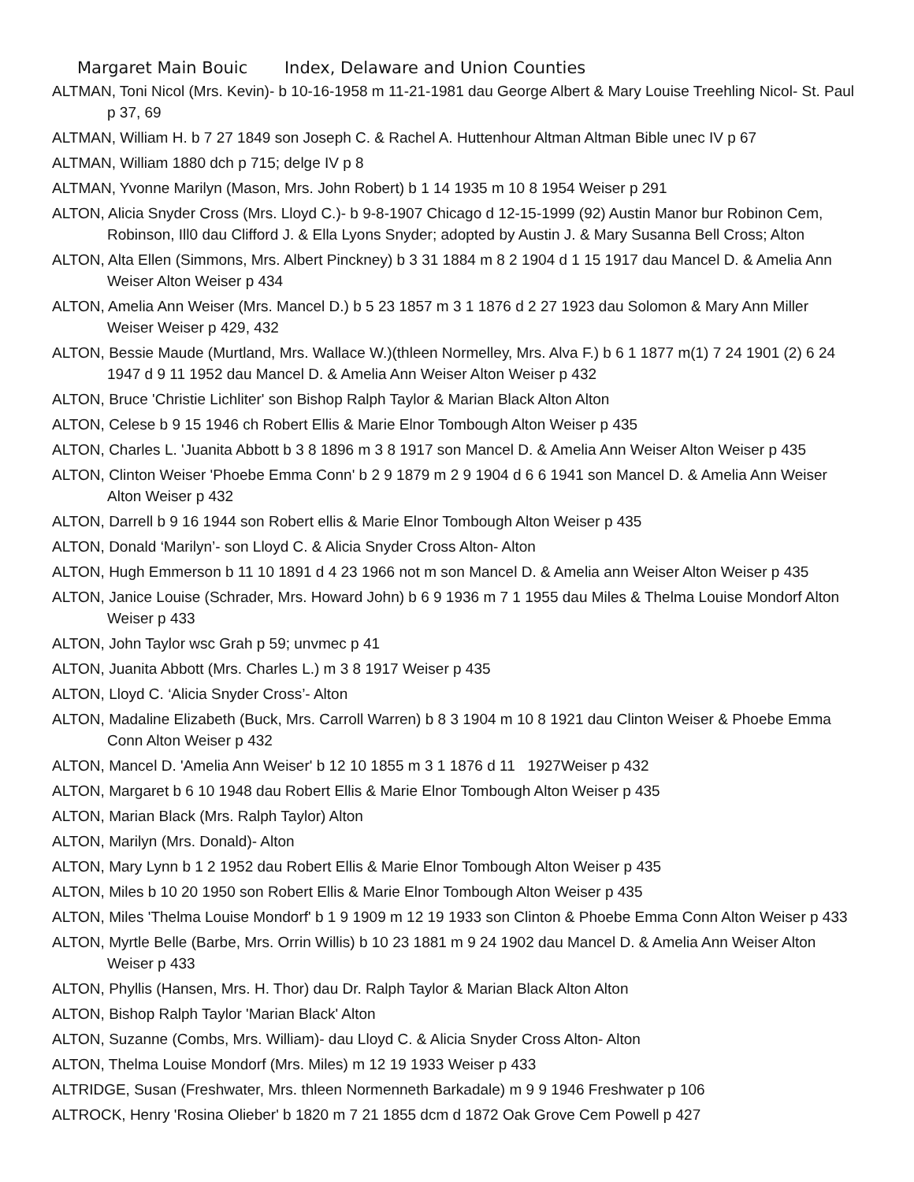Margaret Main Bouic Index, Delaware and Union Counties
ALTMAN, Toni Nicol (Mrs. Kevin)- b 10-16-1958 m 11-21-1981 dau George Albert & Mary Louise Treehling Nicol- St. Paul p 37, 69
ALTMAN, William H. b 7 27 1849 son Joseph C. & Rachel A. Huttenhour Altman Altman Bible unec IV p 67
ALTMAN, William 1880 dch p 715; delge IV p 8
ALTMAN, Yvonne Marilyn (Mason, Mrs. John Robert) b 1 14 1935 m 10 8 1954 Weiser p 291
ALTON, Alicia Snyder Cross (Mrs. Lloyd C.)- b 9-8-1907 Chicago d 12-15-1999 (92) Austin Manor bur Robinon Cem, Robinson, Ill0 dau Clifford J. & Ella Lyons Snyder; adopted by Austin J. & Mary Susanna Bell Cross; Alton
ALTON, Alta Ellen (Simmons, Mrs. Albert Pinckney) b 3 31 1884 m 8 2 1904 d 1 15 1917 dau Mancel D. & Amelia Ann Weiser Alton Weiser p 434
ALTON, Amelia Ann Weiser (Mrs. Mancel D.) b 5 23 1857 m 3 1 1876 d 2 27 1923 dau Solomon & Mary Ann Miller Weiser Weiser p 429, 432
ALTON, Bessie Maude (Murtland, Mrs. Wallace W.)(thleen Normelley, Mrs. Alva F.) b 6 1 1877 m(1) 7 24 1901 (2) 6 24 1947 d 9 11 1952 dau Mancel D. & Amelia Ann Weiser Alton Weiser p 432
ALTON, Bruce 'Christie Lichliter' son Bishop Ralph Taylor & Marian Black Alton Alton
ALTON, Celese b 9 15 1946 ch Robert Ellis & Marie Elnor Tombough Alton Weiser p 435
ALTON, Charles L. 'Juanita Abbott b 3 8 1896 m 3 8 1917 son Mancel D. & Amelia Ann Weiser Alton Weiser p 435
ALTON, Clinton Weiser 'Phoebe Emma Conn' b 2 9 1879 m 2 9 1904 d 6 6 1941 son Mancel D. & Amelia Ann Weiser Alton Weiser p 432
ALTON, Darrell b 9 16 1944 son Robert ellis & Marie Elnor Tombough Alton Weiser p 435
ALTON, Donald ‘Marilyn’- son Lloyd C. & Alicia Snyder Cross Alton- Alton
ALTON, Hugh Emmerson b 11 10 1891 d 4 23 1966 not m son Mancel D. & Amelia ann Weiser Alton Weiser p 435
ALTON, Janice Louise (Schrader, Mrs. Howard John) b 6 9 1936 m 7 1 1955 dau Miles & Thelma Louise Mondorf Alton Weiser p 433
ALTON, John Taylor wsc Grah p 59; unvmec p 41
ALTON, Juanita Abbott (Mrs. Charles L.) m 3 8 1917 Weiser p 435
ALTON, Lloyd C. ‘Alicia Snyder Cross’- Alton
ALTON, Madaline Elizabeth (Buck, Mrs. Carroll Warren) b 8 3 1904 m 10 8 1921 dau Clinton Weiser & Phoebe Emma Conn Alton Weiser p 432
ALTON, Mancel D. 'Amelia Ann Weiser' b 12 10 1855 m 3 1 1876 d 11 1927Weiser p 432
ALTON, Margaret b 6 10 1948 dau Robert Ellis & Marie Elnor Tombough Alton Weiser p 435
ALTON, Marian Black (Mrs. Ralph Taylor) Alton
ALTON, Marilyn (Mrs. Donald)- Alton
ALTON, Mary Lynn b 1 2 1952 dau Robert Ellis & Marie Elnor Tombough Alton Weiser p 435
ALTON, Miles b 10 20 1950 son Robert Ellis & Marie Elnor Tombough Alton Weiser p 435
ALTON, Miles 'Thelma Louise Mondorf' b 1 9 1909 m 12 19 1933 son Clinton & Phoebe Emma Conn Alton Weiser p 433
ALTON, Myrtle Belle (Barbe, Mrs. Orrin Willis) b 10 23 1881 m 9 24 1902 dau Mancel D. & Amelia Ann Weiser Alton Weiser p 433
ALTON, Phyllis (Hansen, Mrs. H. Thor) dau Dr. Ralph Taylor & Marian Black Alton Alton
ALTON, Bishop Ralph Taylor 'Marian Black' Alton
ALTON, Suzanne (Combs, Mrs. William)- dau Lloyd C. & Alicia Snyder Cross Alton- Alton
ALTON, Thelma Louise Mondorf (Mrs. Miles) m 12 19 1933 Weiser p 433
ALTRIDGE, Susan (Freshwater, Mrs. thleen Normenneth Barkadale) m 9 9 1946 Freshwater p 106
ALTROCK, Henry 'Rosina Olieber' b 1820 m 7 21 1855 dcm d 1872 Oak Grove Cem Powell p 427